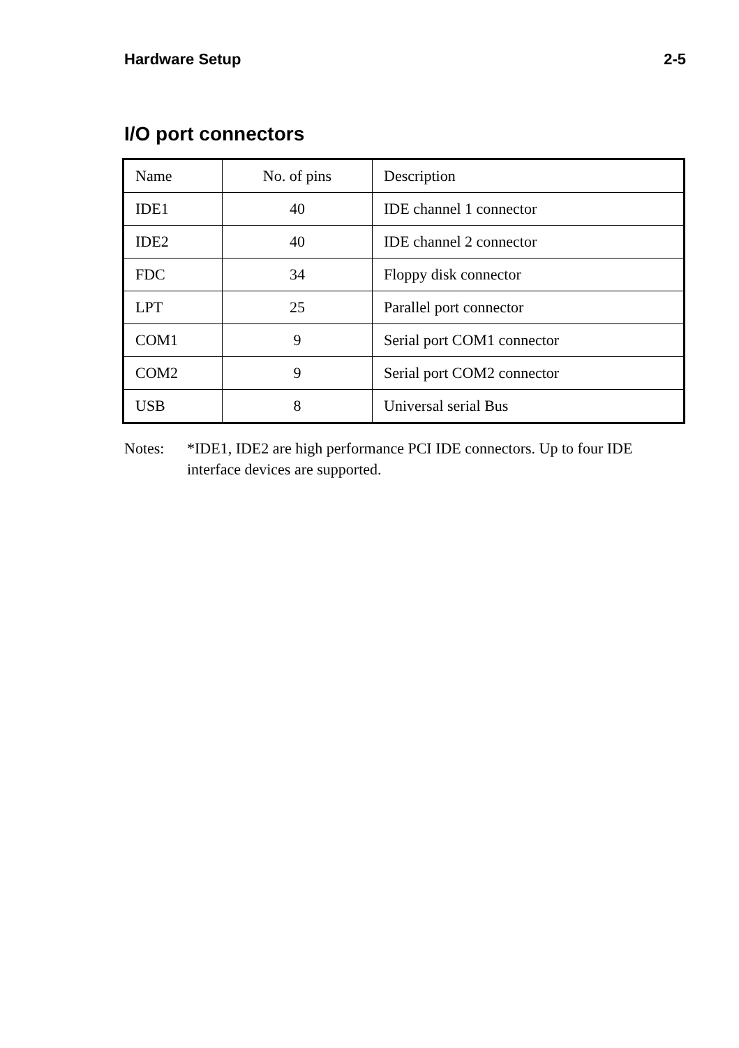Hardware Setup 2-5
I/O port connectors
| Name | No. of pins | Description |
| IDE1 | 40 | IDE channel 1 connector |
| IDE2 | 40 | IDE channel 2 connector |
| FDC | 34 | Floppy disk connector |
| LPT | 25 | Parallel port connector |
| COM1 | 9 | Serial port COM1 connector |
| COM2 | 9 | Serial port COM2 connector |
| USB | 8 | Universal serial Bus |
Notes: *IDE1, IDE2 are high performance PCI IDE connectors. Up to four IDE interface devices are supported.